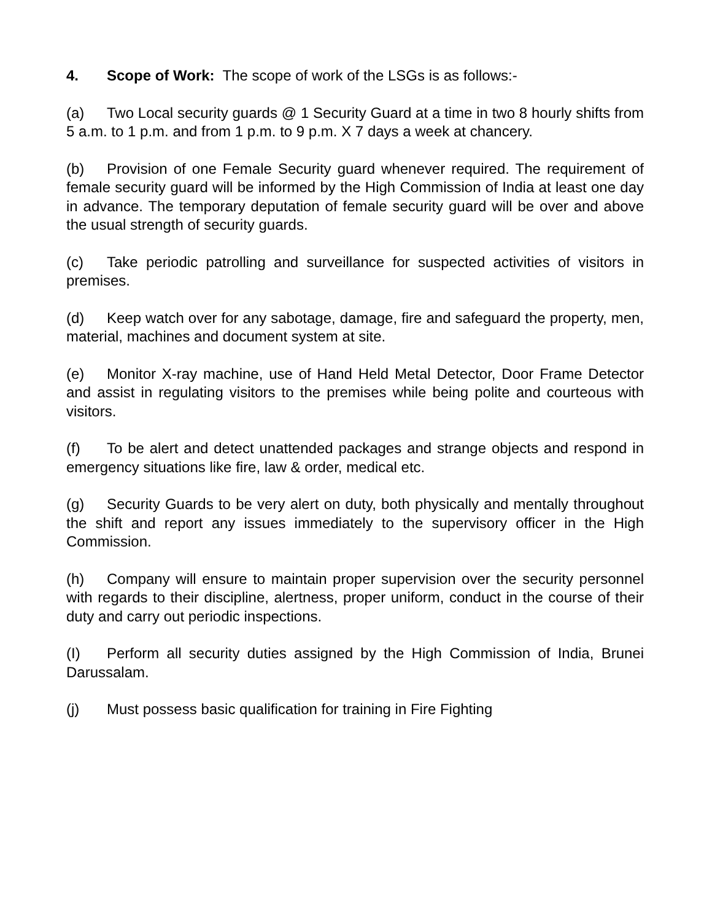4. Scope of Work: The scope of work of the LSGs is as follows:-
(a) Two Local security guards @ 1 Security Guard at a time in two 8 hourly shifts from 5 a.m. to 1 p.m. and from 1 p.m. to 9 p.m. X 7 days a week at chancery.
(b) Provision of one Female Security guard whenever required. The requirement of female security guard will be informed by the High Commission of India at least one day in advance. The temporary deputation of female security guard will be over and above the usual strength of security guards.
(c) Take periodic patrolling and surveillance for suspected activities of visitors in premises.
(d) Keep watch over for any sabotage, damage, fire and safeguard the property, men, material, machines and document system at site.
(e) Monitor X-ray machine, use of Hand Held Metal Detector, Door Frame Detector and assist in regulating visitors to the premises while being polite and courteous with visitors.
(f) To be alert and detect unattended packages and strange objects and respond in emergency situations like fire, law & order, medical etc.
(g) Security Guards to be very alert on duty, both physically and mentally throughout the shift and report any issues immediately to the supervisory officer in the High Commission.
(h) Company will ensure to maintain proper supervision over the security personnel with regards to their discipline, alertness, proper uniform, conduct in the course of their duty and carry out periodic inspections.
(I) Perform all security duties assigned by the High Commission of India, Brunei Darussalam.
(j) Must possess basic qualification for training in Fire Fighting